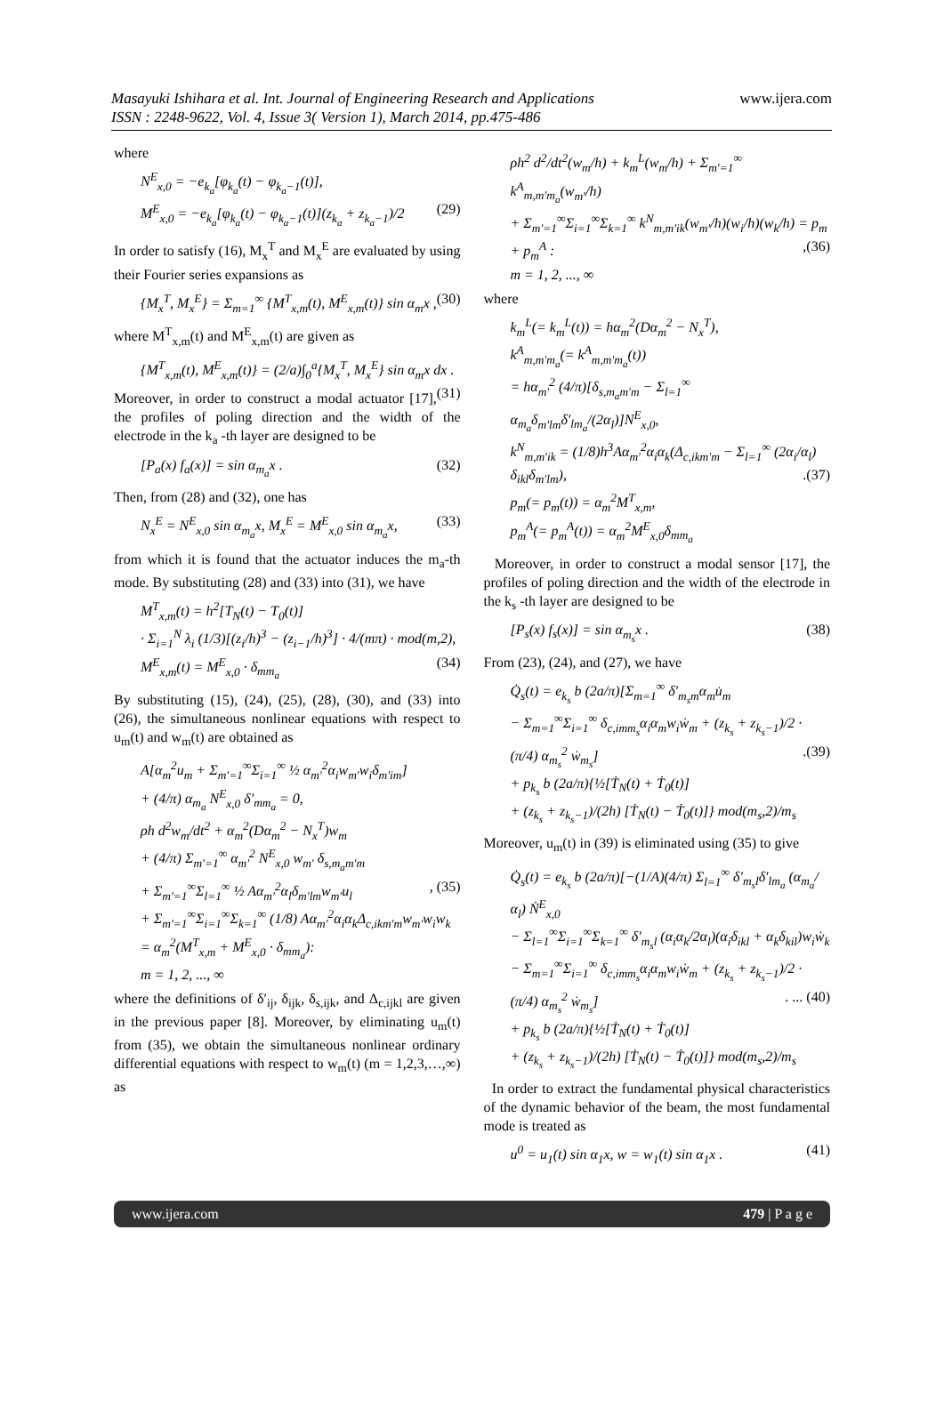Masayuki Ishihara et al. Int. Journal of Engineering Research and Applications
ISSN : 2248-9622, Vol. 4, Issue 3( Version 1), March 2014, pp.475-486
www.ijera.com
where
N<sup>E</sup><sub>x,0</sub> = −e<sub>k<sub>a</sub></sub>[φ<sub>k<sub>a</sub></sub>(t) − φ<sub>k<sub>a</sub>−1</sub>(t)],
M<sup>E</sup><sub>x,0</sub> = −e<sub>k<sub>a</sub></sub>[φ<sub>k<sub>a</sub></sub>(t) − φ<sub>k<sub>a</sub>−1</sub>(t)](z<sub>k<sub>a</sub></sub> + z<sub>k<sub>a</sub>−1</sub>)/2 (29)
In order to satisfy (16), M<sub>x</sub><sup>T</sup> and M<sub>x</sub><sup>E</sup> are evaluated by using their Fourier series expansions as
{M<sub>x</sub><sup>T</sup>, M<sub>x</sub><sup>E</sup>} = Σ<sub>m=1</sub><sup>∞</sup> {M<sup>T</sup><sub>x,m</sub>(t), M<sup>E</sup><sub>x,m</sub>(t)} sin α<sub>m</sub>x , (30)
where M<sup>T</sup><sub>x,m</sub>(t) and M<sup>E</sup><sub>x,m</sub>(t) are given as
{M<sup>T</sup><sub>x,m</sub>(t), M<sup>E</sup><sub>x,m</sub>(t)} = (2/a)∫<sub>0</sub><sup>a</sup>{M<sub>x</sub><sup>T</sup>, M<sub>x</sub><sup>E</sup>} sin α<sub>m</sub>x dx . (31)
Moreover, in order to construct a modal actuator [17], the profiles of poling direction and the width of the electrode in the k<sub>a</sub> -th layer are designed to be
[P<sub>a</sub>(x) f<sub>a</sub>(x)] = sin α<sub>m<sub>a</sub></sub>x . (32)
Then, from (28) and (32), one has
N<sub>x</sub><sup>E</sup> = N<sup>E</sup><sub>x,0</sub> sin α<sub>m<sub>a</sub></sub>x, M<sub>x</sub><sup>E</sup> = M<sup>E</sup><sub>x,0</sub> sin α<sub>m<sub>a</sub></sub>x, (33)
from which it is found that the actuator induces the m<sub>a</sub>-th mode. By substituting (28) and (33) into (31), we have
M<sup>T</sup><sub>x,m</sub>(t) = h<sup>2</sup>[T<sub>N</sub>(t) − T<sub>0</sub>(t)]
· Σ<sub>i=1</sub><sup>N</sup> λ<sub>i</sub> (1/3)[(z<sub>i</sub>/h)<sup>3</sup> − (z<sub>i−1</sub>/h)<sup>3</sup>] · 4/(mπ) · mod(m,2), (34)
M<sup>E</sup><sub>x,m</sub>(t) = M<sup>E</sup><sub>x,0</sub> · δ<sub>mm<sub>a</sub></sub>
By substituting (15), (24), (25), (28), (30), and (33) into (26), the simultaneous nonlinear equations with respect to u<sub>m</sub>(t) and w<sub>m</sub>(t) are obtained as
A[α<sub>m</sub><sup>2</sup>u<sub>m</sub> + Σ<sub>m′=1</sub><sup>∞</sup>Σ<sub>i=1</sub><sup>∞</sup> ½ α<sub>m′</sub><sup>2</sup>α<sub>i</sub>w<sub>m′</sub>w<sub>i</sub>δ<sub>m′im</sub>]
+ (4/π) α<sub>m<sub>a</sub></sub> N<sup>E</sup><sub>x,0</sub> δ′<sub>mm<sub>a</sub></sub> = 0,
ρh d<sup>2</sup>w<sub>m</sub>/dt<sup>2</sup> + α<sub>m</sub><sup>2</sup>(Dα<sub>m</sub><sup>2</sup> − N<sub>x</sub><sup>T</sup>)w<sub>m</sub>
+ (4/π) Σ<sub>m′=1</sub><sup>∞</sup> α<sub>m′</sub><sup>2</sup> N<sup>E</sup><sub>x,0</sub> w<sub>m′</sub> δ<sub>s,m<sub>a</sub>m′m</sub>
+ Σ<sub>m′=1</sub><sup>∞</sup>Σ<sub>l=1</sub><sup>∞</sup> ½ Aα<sub>m′</sub><sup>2</sup>α<sub>l</sub>δ<sub>m′lm</sub>w<sub>m′</sub>u<sub>l</sub> , (35)
+ Σ<sub>m′=1</sub><sup>∞</sup>Σ<sub>i=1</sub><sup>∞</sup>Σ<sub>k=1</sub><sup>∞</sup> (1/8) Aα<sub>m′</sub><sup>2</sup>α<sub>i</sub>α<sub>k</sub>Δ<sub>c,ikm′m</sub>w<sub>m′</sub>w<sub>i</sub>w<sub>k</sub>
= α<sub>m</sub><sup>2</sup>(M<sup>T</sup><sub>x,m</sub> + M<sup>E</sup><sub>x,0</sub> · δ<sub>mm<sub>a</sub></sub>):
m = 1, 2, ..., ∞
where the definitions of δ′<sub>ij</sub>, δ<sub>ijk</sub>, δ<sub>s,ijk</sub>, and Δ<sub>c,ijkl</sub> are given in the previous paper [8]. Moreover, by eliminating u<sub>m</sub>(t) from (35), we obtain the simultaneous nonlinear ordinary differential equations with respect to w<sub>m</sub>(t) (m = 1,2,3,…,∞) as
ρh<sup>2</sup> d<sup>2</sup>/dt<sup>2</sup>(w<sub>m</sub>/h) + k<sub>m</sub><sup>L</sup>(w<sub>m</sub>/h) + Σ<sub>m′=1</sub><sup>∞</sup> k<sup>A</sup><sub>m,m′m<sub>a</sub></sub>(w<sub>m′</sub>/h)
+ Σ<sub>m′=1</sub><sup>∞</sup>Σ<sub>i=1</sub><sup>∞</sup>Σ<sub>k=1</sub><sup>∞</sup> k<sup>N</sup><sub>m,m′ik</sub>(w<sub>m′</sub>/h)(w<sub>i</sub>/h)(w<sub>k</sub>/h) = p<sub>m</sub> + p<sub>m</sub><sup>A</sup> : ,(36)
m = 1, 2, ..., ∞
where
k<sub>m</sub><sup>L</sup>(= k<sub>m</sub><sup>L</sup>(t)) = hα<sub>m</sub><sup>2</sup>(Dα<sub>m</sub><sup>2</sup> − N<sub>x</sub><sup>T</sup>),
k<sup>A</sup><sub>m,m′m<sub>a</sub></sub>(= k<sup>A</sup><sub>m,m′m<sub>a</sub></sub>(t))
= hα<sub>m′</sub><sup>2</sup> (4/π)[δ<sub>s,m<sub>a</sub>m′m</sub> − Σ<sub>l=1</sub><sup>∞</sup> α<sub>m<sub>a</sub></sub>δ<sub>m′lm</sub>δ′<sub>lm<sub>a</sub></sub>/(2α<sub>l</sub>)]N<sup>E</sup><sub>x,0</sub>,
k<sup>N</sup><sub>m,m′ik</sub> = (1/8)h<sup>3</sup>Aα<sub>m′</sub><sup>2</sup>α<sub>i</sub>α<sub>k</sub>(Δ<sub>c,ikm′m</sub> − Σ<sub>l=1</sub><sup>∞</sup> (2α<sub>i</sub>/α<sub>l</sub>) δ<sub>ikl</sub>δ<sub>m′lm</sub>), .(37)
p<sub>m</sub>(= p<sub>m</sub>(t)) = α<sub>m</sub><sup>2</sup>M<sup>T</sup><sub>x,m</sub>,
p<sub>m</sub><sup>A</sup>(= p<sub>m</sub><sup>A</sup>(t)) = α<sub>m</sub><sup>2</sup>M<sup>E</sup><sub>x,0</sub>δ<sub>mm<sub>a</sub></sub>
Moreover, in order to construct a modal sensor [17], the profiles of poling direction and the width of the electrode in the k<sub>s</sub> -th layer are designed to be
[P<sub>s</sub>(x) f<sub>s</sub>(x)] = sin α<sub>m<sub>s</sub></sub>x . (38)
From (23), (24), and (27), we have
Q̇<sub>s</sub>(t) = e<sub>k<sub>s</sub></sub> b (2a/π)[Σ<sub>m=1</sub><sup>∞</sup> δ′<sub>m<sub>s</sub>m</sub>α<sub>m</sub>u̇<sub>m</sub>
− Σ<sub>m=1</sub><sup>∞</sup>Σ<sub>i=1</sub><sup>∞</sup> δ<sub>c,imm<sub>s</sub></sub>α<sub>i</sub>α<sub>m</sub>w<sub>i</sub>ẇ<sub>m</sub> + (z<sub>k<sub>s</sub></sub> + z<sub>k<sub>s</sub>−1</sub>)/2 · (π/4) α<sub>m<sub>s</sub></sub><sup>2</sup> ẇ<sub>m<sub>s</sub></sub>] .(39)
+ p<sub>k<sub>s</sub></sub> b (2a/π){½[Ṫ<sub>N</sub>(t) + Ṫ<sub>0</sub>(t)]
+ (z<sub>k<sub>s</sub></sub> + z<sub>k<sub>s</sub>−1</sub>)/(2h) [Ṫ<sub>N</sub>(t) − Ṫ<sub>0</sub>(t)]} mod(m<sub>s</sub>,2)/m<sub>s</sub>
Moreover, u<sub>m</sub>(t) in (39) is eliminated using (35) to give
Q̇<sub>s</sub>(t) = e<sub>k<sub>s</sub></sub> b (2a/π)[−(1/A)(4/π) Σ<sub>l=1</sub><sup>∞</sup> δ′<sub>m<sub>s</sub>l</sub>δ′<sub>lm<sub>a</sub></sub> (α<sub>m<sub>a</sub></sub>/α<sub>l</sub>) Ṅ<sup>E</sup><sub>x,0</sub>
− Σ<sub>l=1</sub><sup>∞</sup>Σ<sub>i=1</sub><sup>∞</sup>Σ<sub>k=1</sub><sup>∞</sup> δ′<sub>m<sub>s</sub>l</sub> (α<sub>i</sub>α<sub>k</sub>/2α<sub>l</sub>)(α<sub>i</sub>δ<sub>ikl</sub> + α<sub>k</sub>δ<sub>kil</sub>)w<sub>i</sub>ẇ<sub>k</sub>
− Σ<sub>m=1</sub><sup>∞</sup>Σ<sub>i=1</sub><sup>∞</sup> δ<sub>c,imm<sub>s</sub></sub>α<sub>i</sub>α<sub>m</sub>w<sub>i</sub>ẇ<sub>m</sub> + (z<sub>k<sub>s</sub></sub> + z<sub>k<sub>s</sub>−1</sub>)/2 · (π/4) α<sub>m<sub>s</sub></sub><sup>2</sup> ẇ<sub>m<sub>s</sub></sub>] . ... (40)
+ p<sub>k<sub>s</sub></sub> b (2a/π){½[Ṫ<sub>N</sub>(t) + Ṫ<sub>0</sub>(t)]
+ (z<sub>k<sub>s</sub></sub> + z<sub>k<sub>s</sub>−1</sub>)/(2h) [Ṫ<sub>N</sub>(t) − Ṫ<sub>0</sub>(t)]} mod(m<sub>s</sub>,2)/m<sub>s</sub>
In order to extract the fundamental physical characteristics of the dynamic behavior of the beam, the most fundamental mode is treated as
u<sup>0</sup> = u<sub>1</sub>(t) sin α<sub>1</sub>x, w = w<sub>1</sub>(t) sin α<sub>1</sub>x . (41)
www.ijera.com 479 | P a g e